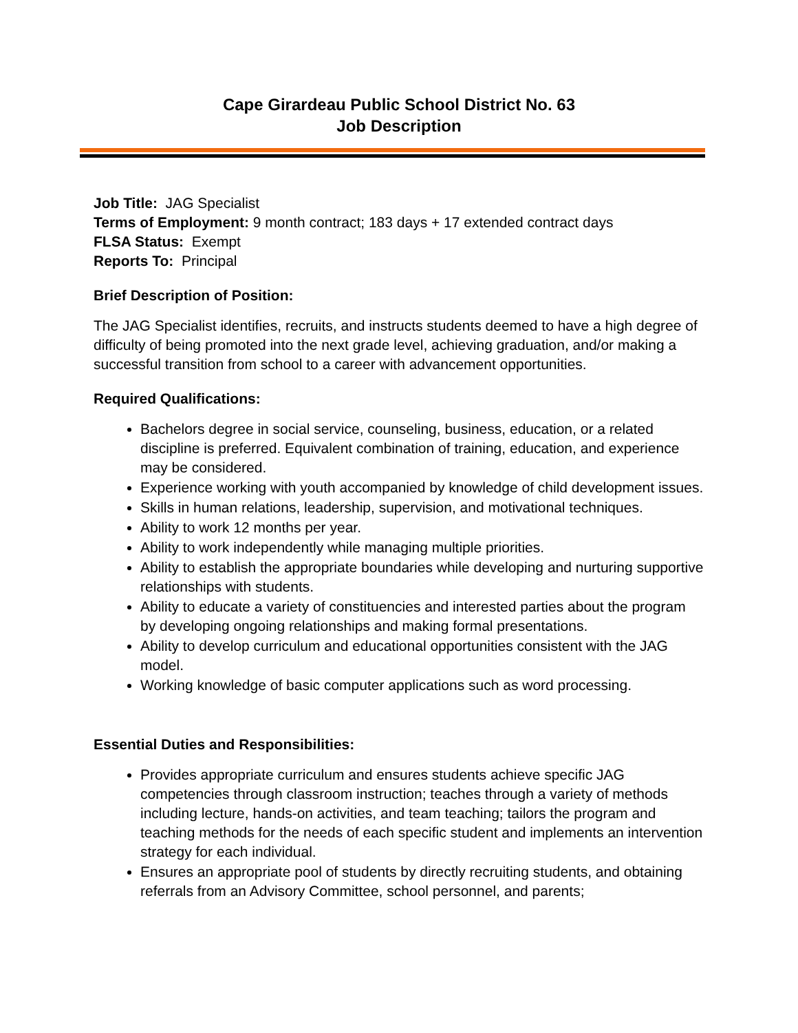Cape Girardeau Public School District No. 63
Job Description
Job Title: JAG Specialist
Terms of Employment: 9 month contract; 183 days + 17 extended contract days
FLSA Status: Exempt
Reports To: Principal
Brief Description of Position:
The JAG Specialist identifies, recruits, and instructs students deemed to have a high degree of difficulty of being promoted into the next grade level, achieving graduation, and/or making a successful transition from school to a career with advancement opportunities.
Required Qualifications:
Bachelors degree in social service, counseling, business, education, or a related discipline is preferred. Equivalent combination of training, education, and experience may be considered.
Experience working with youth accompanied by knowledge of child development issues.
Skills in human relations, leadership, supervision, and motivational techniques.
Ability to work 12 months per year.
Ability to work independently while managing multiple priorities.
Ability to establish the appropriate boundaries while developing and nurturing supportive relationships with students.
Ability to educate a variety of constituencies and interested parties about the program by developing ongoing relationships and making formal presentations.
Ability to develop curriculum and educational opportunities consistent with the JAG model.
Working knowledge of basic computer applications such as word processing.
Essential Duties and Responsibilities:
Provides appropriate curriculum and ensures students achieve specific JAG competencies through classroom instruction; teaches through a variety of methods including lecture, hands-on activities, and team teaching; tailors the program and teaching methods for the needs of each specific student and implements an intervention strategy for each individual.
Ensures an appropriate pool of students by directly recruiting students, and obtaining referrals from an Advisory Committee, school personnel, and parents;